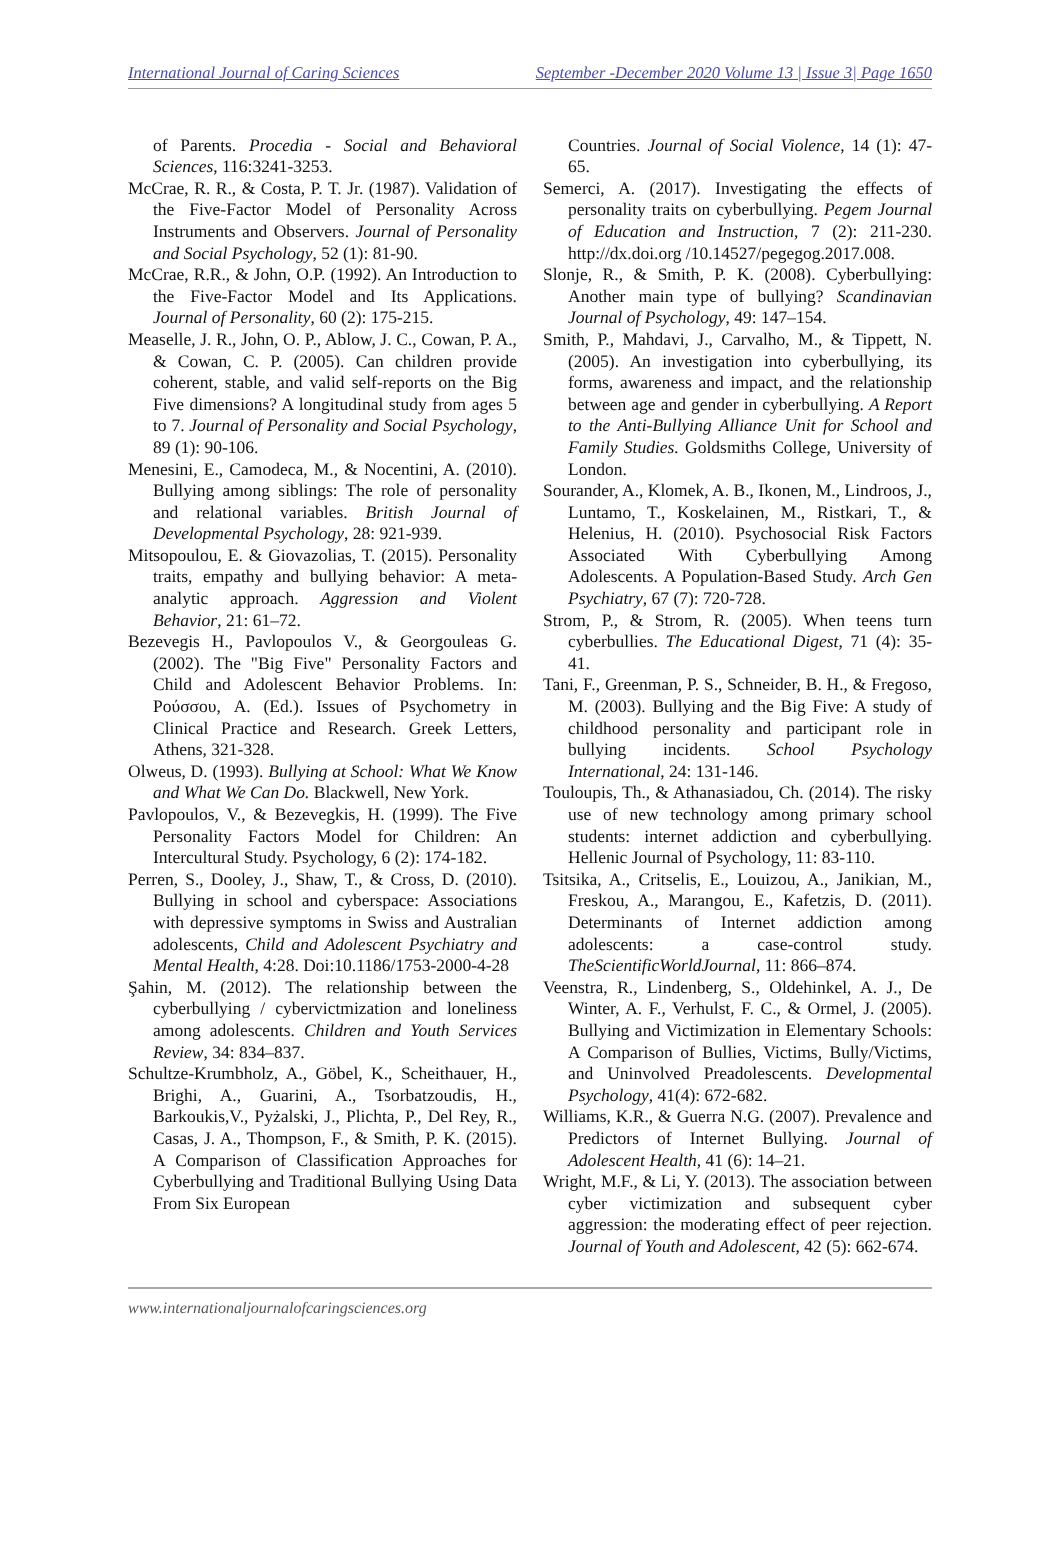International Journal of Caring Sciences September -December 2020 Volume 13 | Issue 3| Page 1650
of Parents. Procedia - Social and Behavioral Sciences, 116:3241-3253.
McCrae, R. R., & Costa, P. T. Jr. (1987). Validation of the Five-Factor Model of Personality Across Instruments and Observers. Journal of Personality and Social Psychology, 52 (1): 81-90.
McCrae, R.R., & John, O.P. (1992). An Introduction to the Five-Factor Model and Its Applications. Journal of Personality, 60 (2): 175-215.
Measelle, J. R., John, O. P., Ablow, J. C., Cowan, P. A., & Cowan, C. P. (2005). Can children provide coherent, stable, and valid self-reports on the Big Five dimensions? A longitudinal study from ages 5 to 7. Journal of Personality and Social Psychology, 89 (1): 90-106.
Menesini, E., Camodeca, M., & Nocentini, A. (2010). Bullying among siblings: The role of personality and relational variables. British Journal of Developmental Psychology, 28: 921-939.
Mitsopoulou, E. & Giovazolias, T. (2015). Personality traits, empathy and bullying behavior: A meta-analytic approach. Aggression and Violent Behavior, 21: 61–72.
Bezevegis H., Pavlopoulos V., & Georgouleas G. (2002). The "Big Five" Personality Factors and Child and Adolescent Behavior Problems. In: Ρούσσου, A. (Ed.). Issues of Psychometry in Clinical Practice and Research. Greek Letters, Athens, 321-328.
Olweus, D. (1993). Bullying at School: What We Know and What We Can Do. Blackwell, New York.
Pavlopoulos, V., & Bezevegkis, H. (1999). The Five Personality Factors Model for Children: An Intercultural Study. Psychology, 6 (2): 174-182.
Perren, S., Dooley, J., Shaw, T., & Cross, D. (2010). Bullying in school and cyberspace: Associations with depressive symptoms in Swiss and Australian adolescents, Child and Adolescent Psychiatry and Mental Health, 4:28. Doi:10.1186/1753-2000-4-28
Şahin, M. (2012). The relationship between the cyberbullying / cybervictmization and loneliness among adolescents. Children and Youth Services Review, 34: 834–837.
Schultze-Krumbholz, A., Göbel, K., Scheithauer, H., Brighi, A., Guarini, A., Tsorbatzoudis, H., Barkoukis,V., Pyżalski, J., Plichta, P., Del Rey, R., Casas, J. A., Thompson, F., & Smith, P. K. (2015). A Comparison of Classification Approaches for Cyberbullying and Traditional Bullying Using Data From Six European
Countries. Journal of Social Violence, 14 (1): 47-65.
Semerci, A. (2017). Investigating the effects of personality traits on cyberbullying. Pegem Journal of Education and Instruction, 7 (2): 211-230. http://dx.doi.org /10.14527/pegegog.2017.008.
Slonje, R., & Smith, P. K. (2008). Cyberbullying: Another main type of bullying? Scandinavian Journal of Psychology, 49: 147–154.
Smith, P., Mahdavi, J., Carvalho, M., & Tippett, N. (2005). An investigation into cyberbullying, its forms, awareness and impact, and the relationship between age and gender in cyberbullying. A Report to the Anti-Bullying Alliance Unit for School and Family Studies. Goldsmiths College, University of London.
Sourander, A., Klomek, A. B., Ikonen, M., Lindroos, J., Luntamo, T., Koskelainen, M., Ristkari, T., & Helenius, H. (2010). Psychosocial Risk Factors Associated With Cyberbullying Among Adolescents. A Population-Based Study. Arch Gen Psychiatry, 67 (7): 720-728.
Strom, P., & Strom, R. (2005). When teens turn cyberbullies. The Educational Digest, 71 (4): 35-41.
Tani, F., Greenman, P. S., Schneider, B. H., & Fregoso, M. (2003). Bullying and the Big Five: A study of childhood personality and participant role in bullying incidents. School Psychology International, 24: 131-146.
Touloupis, Th., & Athanasiadou, Ch. (2014). The risky use of new technology among primary school students: internet addiction and cyberbullying. Hellenic Journal of Psychology, 11: 83-110.
Tsitsika, A., Critselis, E., Louizou, A., Janikian, M., Freskou, A., Marangou, E., Kafetzis, D. (2011). Determinants of Internet addiction among adolescents: a case-control study. TheScientificWorldJournal, 11: 866–874.
Veenstra, R., Lindenberg, S., Oldehinkel, A. J., De Winter, A. F., Verhulst, F. C., & Ormel, J. (2005). Bullying and Victimization in Elementary Schools: A Comparison of Bullies, Victims, Bully/Victims, and Uninvolved Preadolescents. Developmental Psychology, 41(4): 672-682.
Williams, K.R., & Guerra N.G. (2007). Prevalence and Predictors of Internet Bullying. Journal of Adolescent Health, 41 (6): 14–21.
Wright, M.F., & Li, Y. (2013). The association between cyber victimization and subsequent cyber aggression: the moderating effect of peer rejection. Journal of Youth and Adolescent, 42 (5): 662-674.
www.internationaljournalofcaringsciences.org